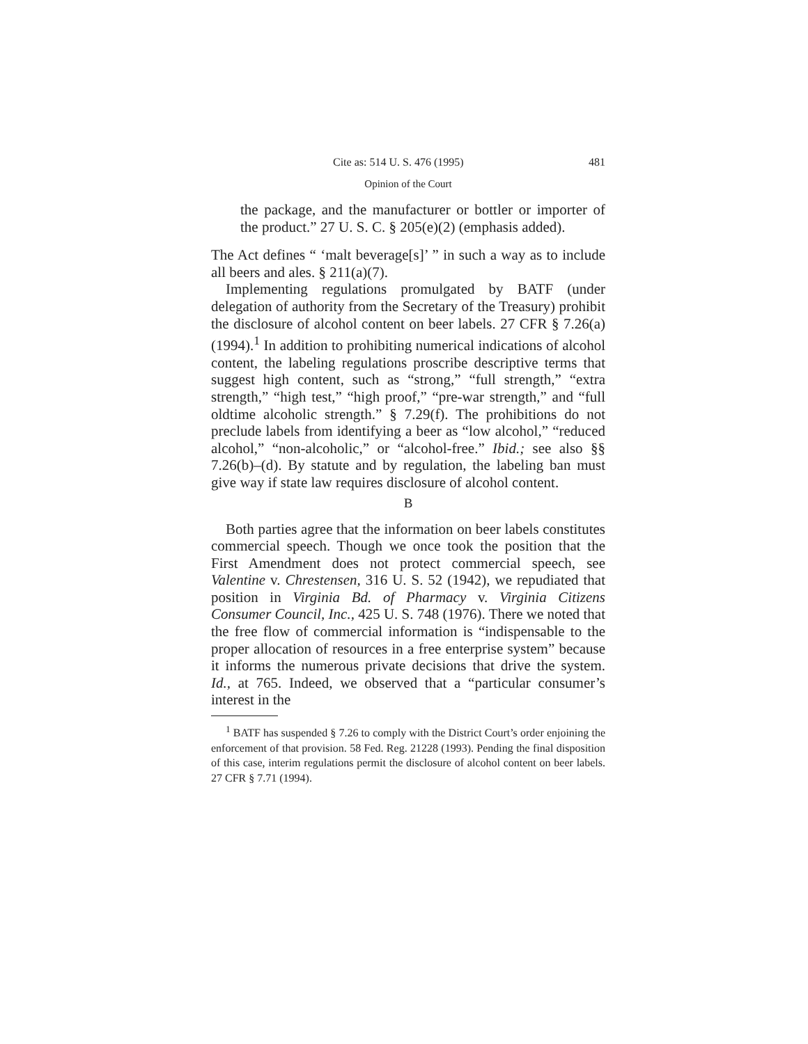Cite as: 514 U. S. 476 (1995) 481
Opinion of the Court
the package, and the manufacturer or bottler or importer of the product.” 27 U. S. C. § 205(e)(2) (emphasis added).
The Act defines “ ‘malt beverage[s]’ ” in such a way as to include all beers and ales. § 211(a)(7).
Implementing regulations promulgated by BATF (under delegation of authority from the Secretary of the Treasury) prohibit the disclosure of alcohol content on beer labels. 27 CFR § 7.26(a) (1994).<sup>1</sup> In addition to prohibiting numerical indications of alcohol content, the labeling regulations proscribe descriptive terms that suggest high content, such as “strong,” “full strength,” “extra strength,” “high test,” “high proof,” “pre-war strength,” and “full oldtime alcoholic strength.” § 7.29(f). The prohibitions do not preclude labels from identifying a beer as “low alcohol,” “reduced alcohol,” “non-alcoholic,” or “alcohol-free.” Ibid.; see also §§ 7.26(b)–(d). By statute and by regulation, the labeling ban must give way if state law requires disclosure of alcohol content.
B
Both parties agree that the information on beer labels constitutes commercial speech. Though we once took the position that the First Amendment does not protect commercial speech, see Valentine v. Chrestensen, 316 U. S. 52 (1942), we repudiated that position in Virginia Bd. of Pharmacy v. Virginia Citizens Consumer Council, Inc., 425 U. S. 748 (1976). There we noted that the free flow of commercial information is “indispensable to the proper allocation of resources in a free enterprise system” because it informs the numerous private decisions that drive the system. Id., at 765. Indeed, we observed that a “particular consumer’s interest in the
<sup>1</sup> BATF has suspended § 7.26 to comply with the District Court’s order enjoining the enforcement of that provision. 58 Fed. Reg. 21228 (1993). Pending the final disposition of this case, interim regulations permit the disclosure of alcohol content on beer labels. 27 CFR § 7.71 (1994).